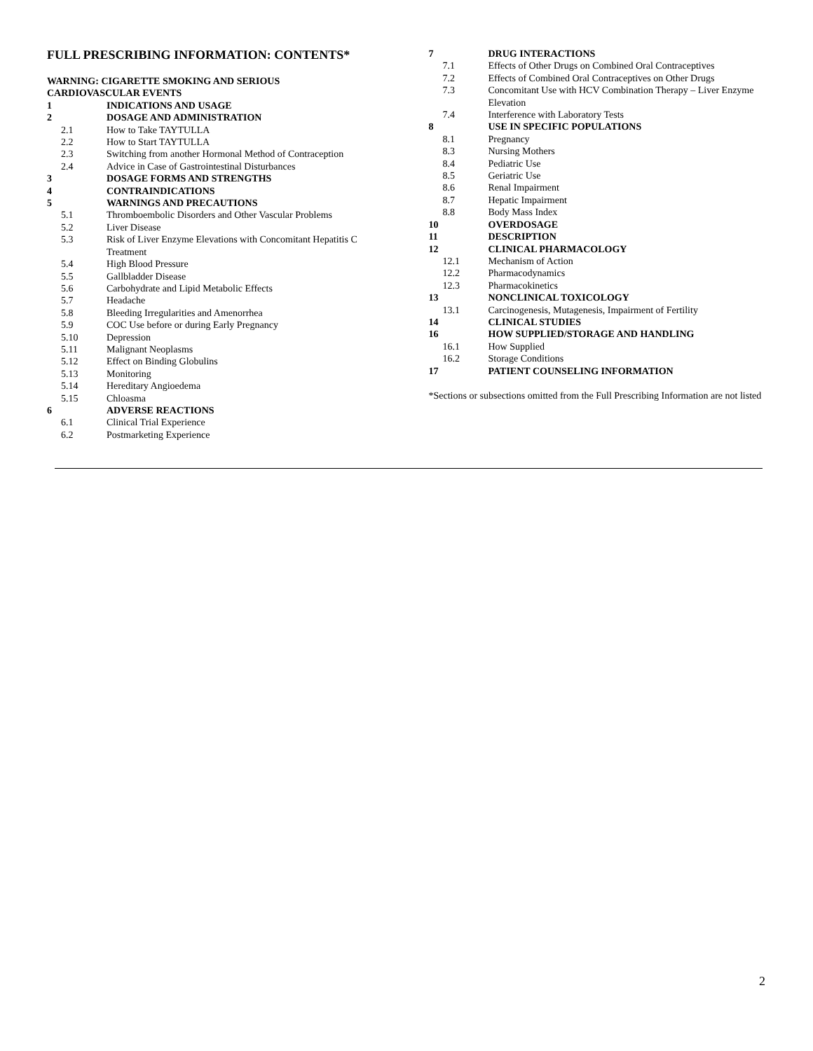FULL PRESCRIBING INFORMATION: CONTENTS*
WARNING: CIGARETTE SMOKING AND SERIOUS
CARDIOVASCULAR EVENTS
1 INDICATIONS AND USAGE
2 DOSAGE AND ADMINISTRATION
2.1 How to Take TAYTULLA
2.2 How to Start TAYTULLA
2.3 Switching from another Hormonal Method of Contraception
2.4 Advice in Case of Gastrointestinal Disturbances
3 DOSAGE FORMS AND STRENGTHS
4 CONTRAINDICATIONS
5 WARNINGS AND PRECAUTIONS
5.1 Thromboembolic Disorders and Other Vascular Problems
5.2 Liver Disease
5.3 Risk of Liver Enzyme Elevations with Concomitant Hepatitis C Treatment
5.4 High Blood Pressure
5.5 Gallbladder Disease
5.6 Carbohydrate and Lipid Metabolic Effects
5.7 Headache
5.8 Bleeding Irregularities and Amenorrhea
5.9 COC Use before or during Early Pregnancy
5.10 Depression
5.11 Malignant Neoplasms
5.12 Effect on Binding Globulins
5.13 Monitoring
5.14 Hereditary Angioedema
5.15 Chloasma
6 ADVERSE REACTIONS
6.1 Clinical Trial Experience
6.2 Postmarketing Experience
7 DRUG INTERACTIONS
7.1 Effects of Other Drugs on Combined Oral Contraceptives
7.2 Effects of Combined Oral Contraceptives on Other Drugs
7.3 Concomitant Use with HCV Combination Therapy – Liver Enzyme Elevation
7.4 Interference with Laboratory Tests
8 USE IN SPECIFIC POPULATIONS
8.1 Pregnancy
8.3 Nursing Mothers
8.4 Pediatric Use
8.5 Geriatric Use
8.6 Renal Impairment
8.7 Hepatic Impairment
8.8 Body Mass Index
10 OVERDOSAGE
11 DESCRIPTION
12 CLINICAL PHARMACOLOGY
12.1 Mechanism of Action
12.2 Pharmacodynamics
12.3 Pharmacokinetics
13 NONCLINICAL TOXICOLOGY
13.1 Carcinogenesis, Mutagenesis, Impairment of Fertility
14 CLINICAL STUDIES
16 HOW SUPPLIED/STORAGE AND HANDLING
16.1 How Supplied
16.2 Storage Conditions
17 PATIENT COUNSELING INFORMATION
*Sections or subsections omitted from the Full Prescribing Information are not listed
2